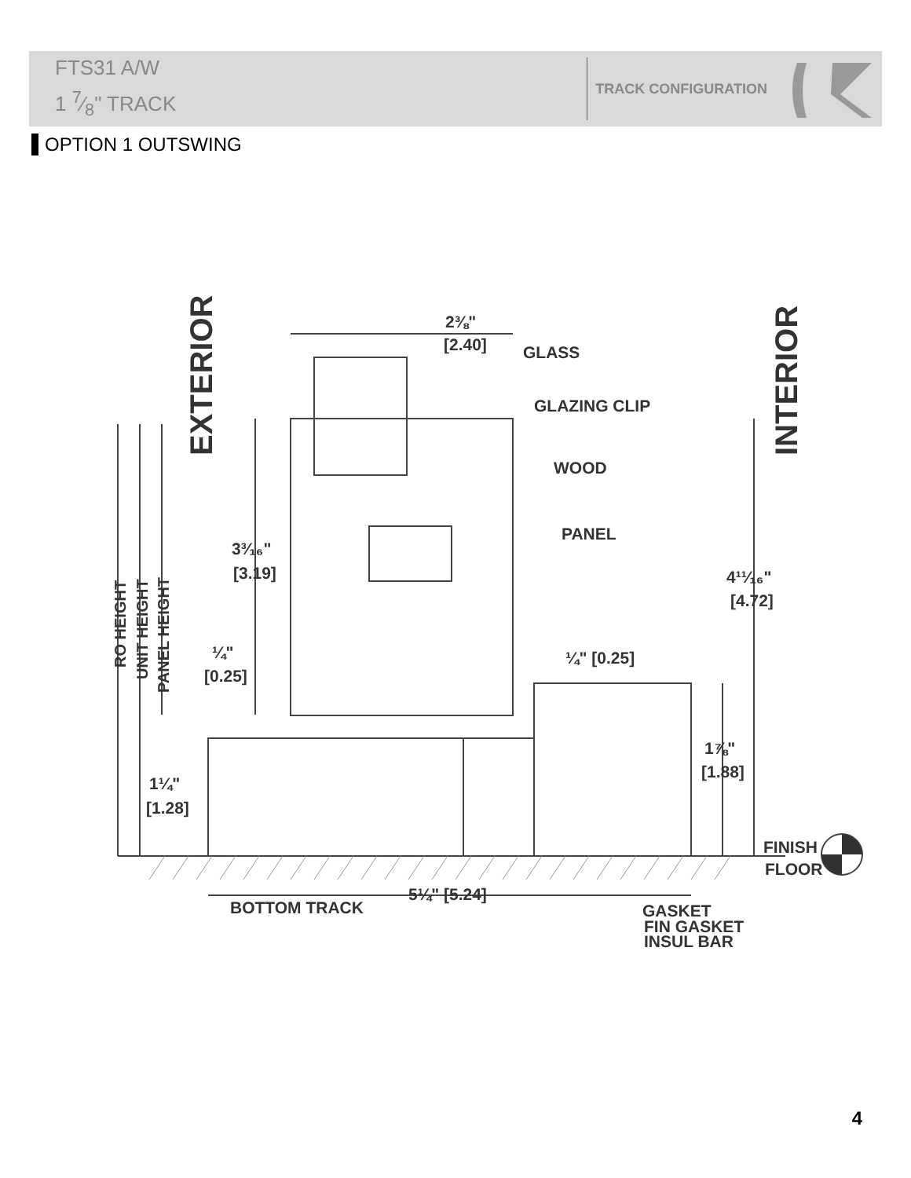FTS31 A/W
1 7⁄8" TRACK
TRACK CONFIGURATION
OPTION 1 OUTSWING
EXTERIOR
INTERIOR
RO HEIGHT
UNIT HEIGHT
PANEL HEIGHT
2⅜"
[2.40]
GLASS
GLAZING CLIP
WOOD
PANEL
3³⁄₁₆"
[3.19]
4¹¹⁄₁₆"
[4.72]
¼"
[0.25]
¼" [0.25]
1⅞"
[1.88]
1¼"
[1.28]
FINISH
FLOOR
BOTTOM TRACK
5¼" [5.24]
GASKET
FIN GASKET
INSUL BAR
4